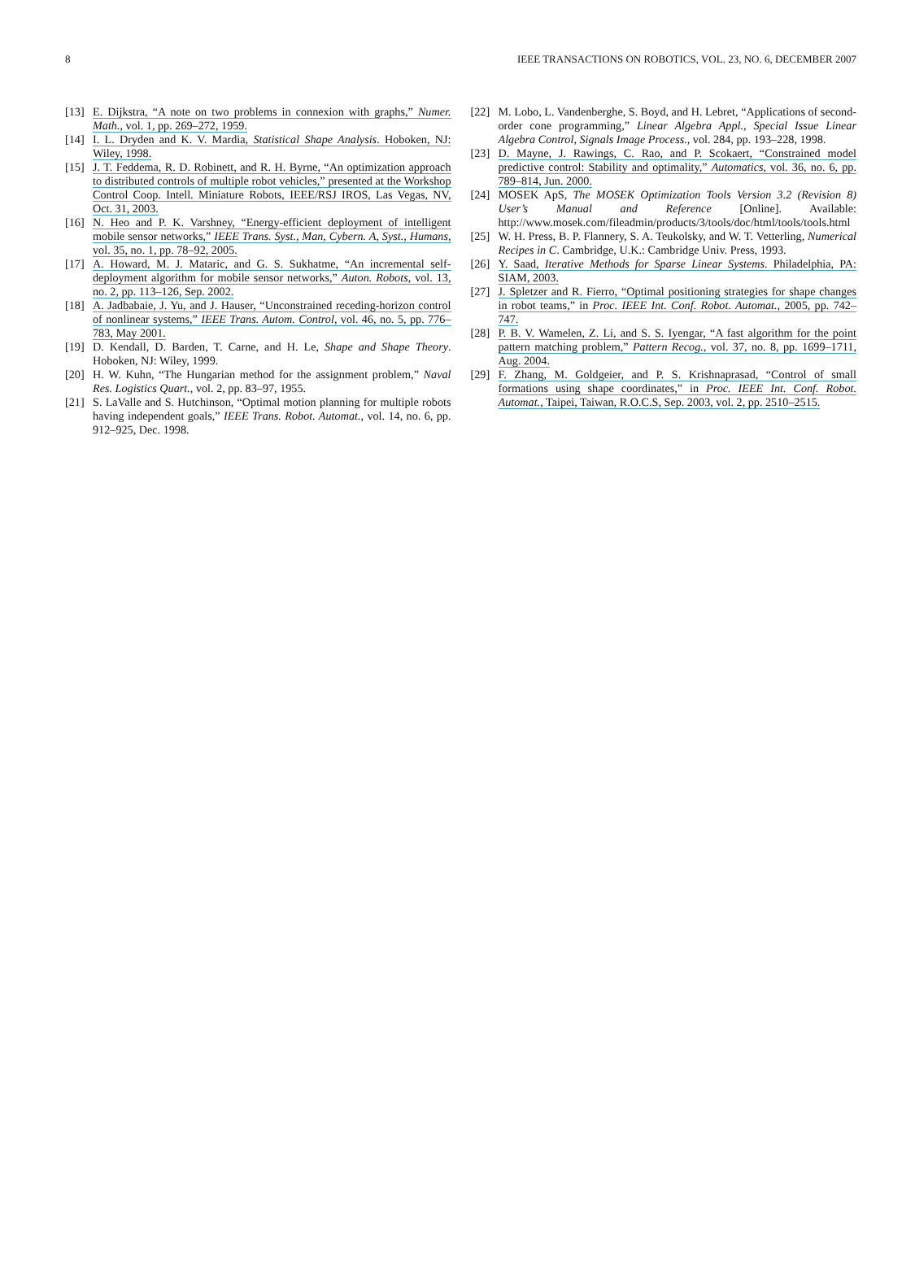8 IEEE TRANSACTIONS ON ROBOTICS, VOL. 23, NO. 6, DECEMBER 2007
[13]
E. Dijkstra, “A note on two problems in connexion with graphs,” Numer. Math., vol. 1, pp. 269–272, 1959.
[14]
I. L. Dryden and K. V. Mardia, Statistical Shape Analysis. Hoboken, NJ: Wiley, 1998.
[15]
J. T. Feddema, R. D. Robinett, and R. H. Byrne, “An optimization approach to distributed controls of multiple robot vehicles,” presented at the Workshop Control Coop. Intell. Miniature Robots, IEEE/RSJ IROS, Las Vegas, NV, Oct. 31, 2003.
[16]
N. Heo and P. K. Varshney, “Energy-efficient deployment of intelligent mobile sensor networks,” IEEE Trans. Syst., Man, Cybern. A, Syst., Humans, vol. 35, no. 1, pp. 78–92, 2005.
[17]
A. Howard, M. J. Mataric, and G. S. Sukhatme, “An incremental self-deployment algorithm for mobile sensor networks,” Auton. Robots, vol. 13, no. 2, pp. 113–126, Sep. 2002.
[18]
A. Jadbabaie, J. Yu, and J. Hauser, “Unconstrained receding-horizon control of nonlinear systems,” IEEE Trans. Autom. Control, vol. 46, no. 5, pp. 776–783, May 2001.
[19]
D. Kendall, D. Barden, T. Carne, and H. Le, Shape and Shape Theory. Hoboken, NJ: Wiley, 1999.
[20]
H. W. Kuhn, “The Hungarian method for the assignment problem,” Naval Res. Logistics Quart., vol. 2, pp. 83–97, 1955.
[21]
S. LaValle and S. Hutchinson, “Optimal motion planning for multiple robots having independent goals,” IEEE Trans. Robot. Automat., vol. 14, no. 6, pp. 912–925, Dec. 1998.
[22]
M. Lobo, L. Vandenberghe, S. Boyd, and H. Lebret, “Applications of second-order cone programming,” Linear Algebra Appl., Special Issue Linear Algebra Control, Signals Image Process., vol. 284, pp. 193–228, 1998.
[23]
D. Mayne, J. Rawings, C. Rao, and P. Scokaert, “Constrained model predictive control: Stability and optimality,” Automatics, vol. 36, no. 6, pp. 789–814, Jun. 2000.
[24]
MOSEK ApS, The MOSEK Optimization Tools Version 3.2 (Revision 8) User’s Manual and Reference [Online]. Available: http://www.mosek.com/fileadmin/products/3/tools/doc/html/tools/tools.html
[25]
W. H. Press, B. P. Flannery, S. A. Teukolsky, and W. T. Vetterling, Numerical Recipes in C. Cambridge, U.K.: Cambridge Univ. Press, 1993.
[26]
Y. Saad, Iterative Methods for Sparse Linear Systems. Philadelphia, PA: SIAM, 2003.
[27]
J. Spletzer and R. Fierro, “Optimal positioning strategies for shape changes in robot teams,” in Proc. IEEE Int. Conf. Robot. Automat., 2005, pp. 742–747.
[28]
P. B. V. Wamelen, Z. Li, and S. S. Iyengar, “A fast algorithm for the point pattern matching problem,” Pattern Recog., vol. 37, no. 8, pp. 1699–1711, Aug. 2004.
[29]
F. Zhang, M. Goldgeier, and P. S. Krishnaprasad, “Control of small formations using shape coordinates,” in Proc. IEEE Int. Conf. Robot. Automat., Taipei, Taiwan, R.O.C.S, Sep. 2003, vol. 2, pp. 2510–2515.